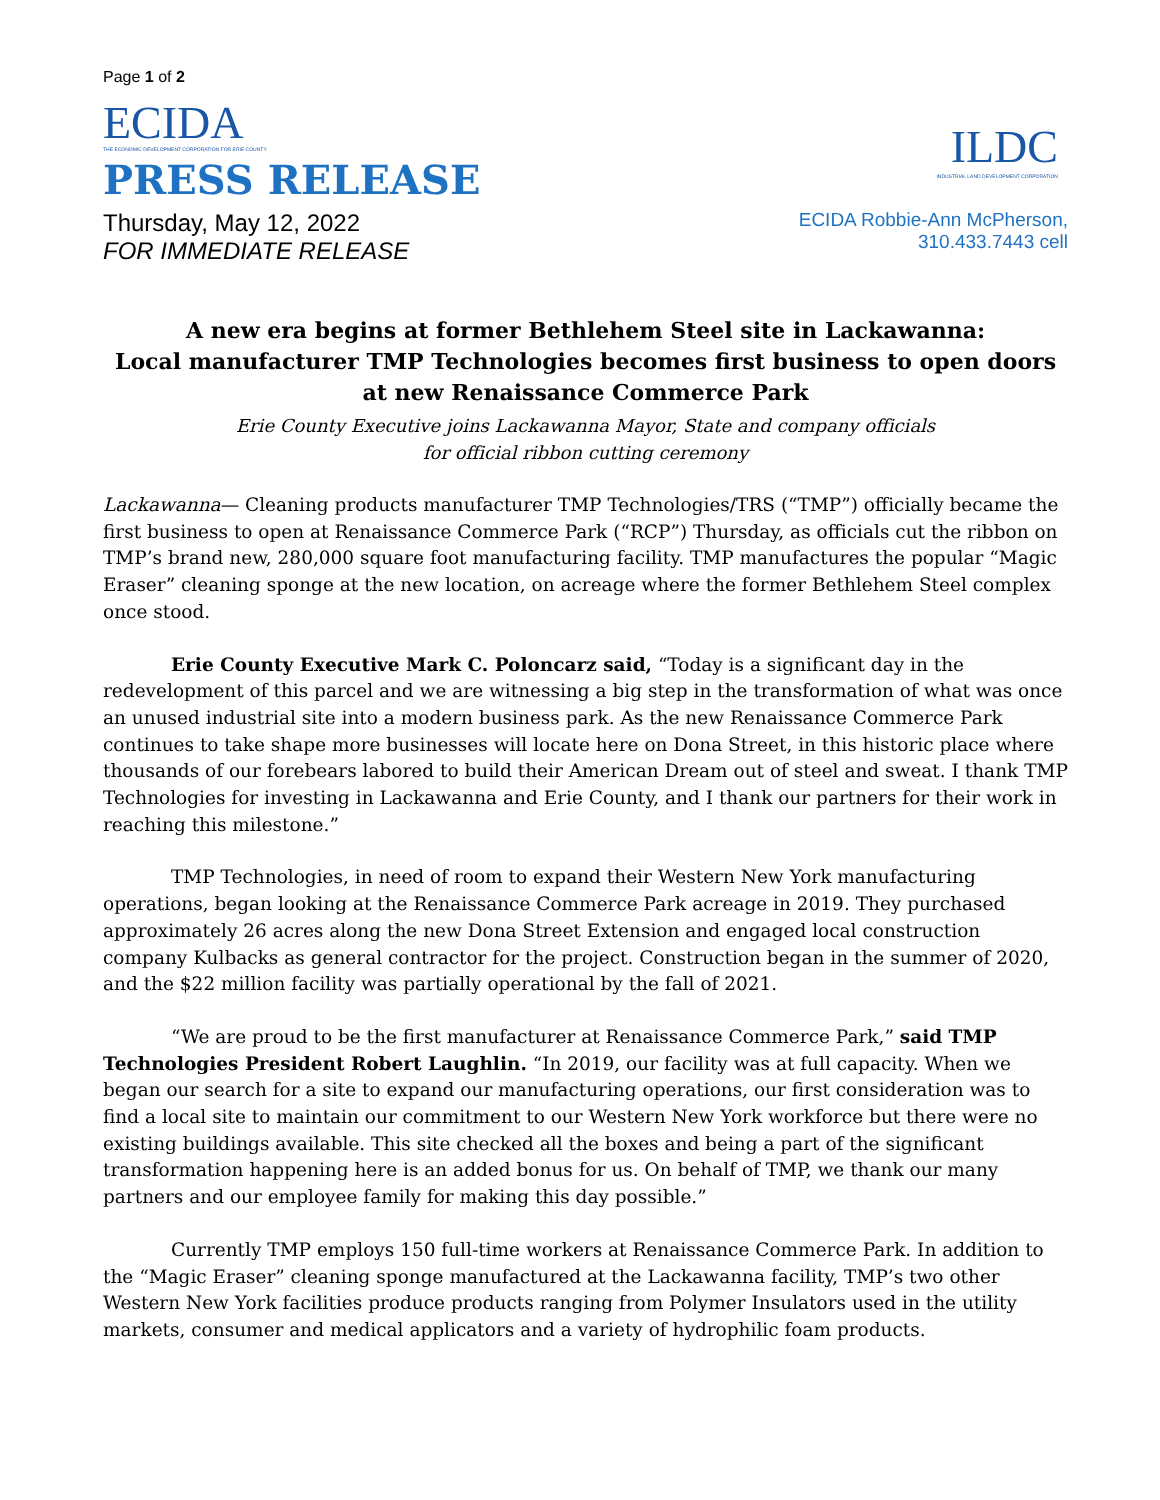Page 1 of 2
ECIDA
THE ECONOMIC DEVELOPMENT CORPORATION FOR ERIE COUNTY
PRESS RELEASE
Thursday, May 12, 2022
FOR IMMEDIATE RELEASE
ILDC
INDUSTRIAL LAND DEVELOPMENT CORPORATION
ECIDA Robbie-Ann McPherson,
310.433.7443 cell
A new era begins at former Bethlehem Steel site in Lackawanna:
Local manufacturer TMP Technologies becomes first business to open doors at new Renaissance Commerce Park
Erie County Executive joins Lackawanna Mayor, State and company officials
for official ribbon cutting ceremony
Lackawanna— Cleaning products manufacturer TMP Technologies/TRS (“TMP”) officially became the first business to open at Renaissance Commerce Park (“RCP”) Thursday, as officials cut the ribbon on TMP’s brand new, 280,000 square foot manufacturing facility. TMP manufactures the popular “Magic Eraser” cleaning sponge at the new location, on acreage where the former Bethlehem Steel complex once stood.
Erie County Executive Mark C. Poloncarz said, “Today is a significant day in the redevelopment of this parcel and we are witnessing a big step in the transformation of what was once an unused industrial site into a modern business park. As the new Renaissance Commerce Park continues to take shape more businesses will locate here on Dona Street, in this historic place where thousands of our forebears labored to build their American Dream out of steel and sweat. I thank TMP Technologies for investing in Lackawanna and Erie County, and I thank our partners for their work in reaching this milestone.”
TMP Technologies, in need of room to expand their Western New York manufacturing operations, began looking at the Renaissance Commerce Park acreage in 2019. They purchased approximately 26 acres along the new Dona Street Extension and engaged local construction company Kulbacks as general contractor for the project. Construction began in the summer of 2020, and the $22 million facility was partially operational by the fall of 2021.
“We are proud to be the first manufacturer at Renaissance Commerce Park,” said TMP Technologies President Robert Laughlin. “In 2019, our facility was at full capacity. When we began our search for a site to expand our manufacturing operations, our first consideration was to find a local site to maintain our commitment to our Western New York workforce but there were no existing buildings available. This site checked all the boxes and being a part of the significant transformation happening here is an added bonus for us. On behalf of TMP, we thank our many partners and our employee family for making this day possible.”
Currently TMP employs 150 full-time workers at Renaissance Commerce Park. In addition to the “Magic Eraser” cleaning sponge manufactured at the Lackawanna facility, TMP’s two other Western New York facilities produce products ranging from Polymer Insulators used in the utility markets, consumer and medical applicators and a variety of hydrophilic foam products.